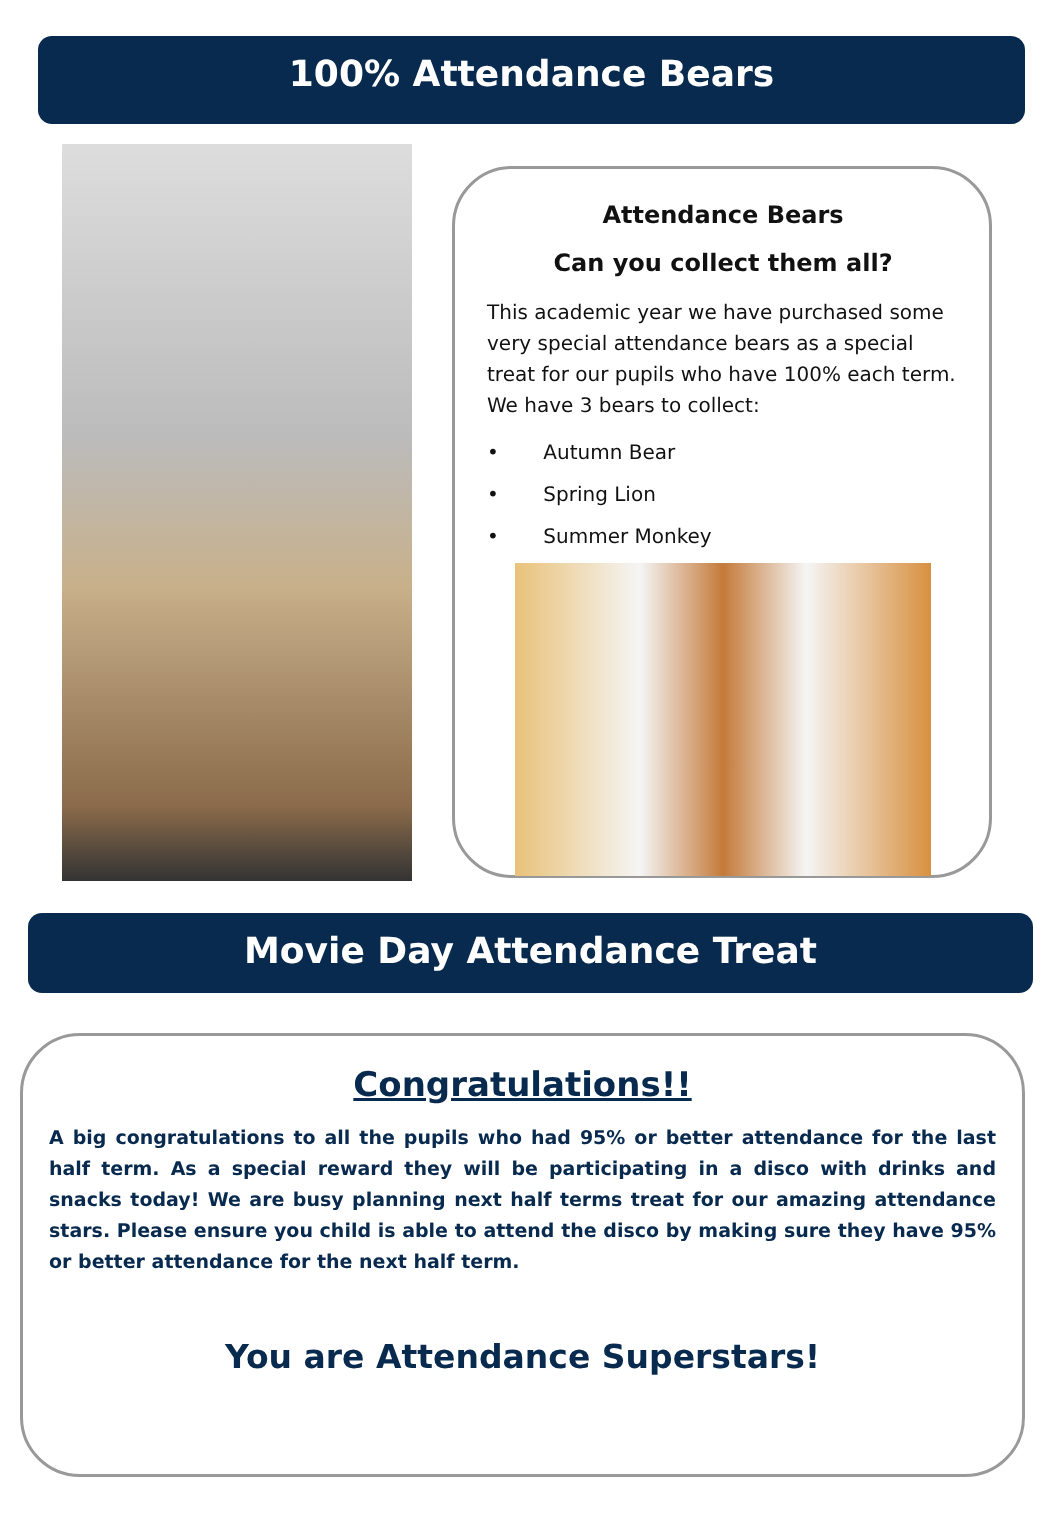100% Attendance Bears
Attendance Bears
Can you collect them all?
This academic year we have purchased some very special attendance bears as a special treat for our pupils who have 100% each term. We have 3 bears to collect:
• Autumn Bear
• Spring Lion
• Summer Monkey
Movie Day Attendance Treat
Congratulations!!
A big congratulations to all the pupils who had 95% or better attendance for the last half term. As a special reward they will be participating in a disco with drinks and snacks today! We are busy planning next half terms treat for our amazing attendance stars. Please ensure you child is able to attend the disco by making sure they have 95% or better attendance for the next half term.
You are Attendance Superstars!